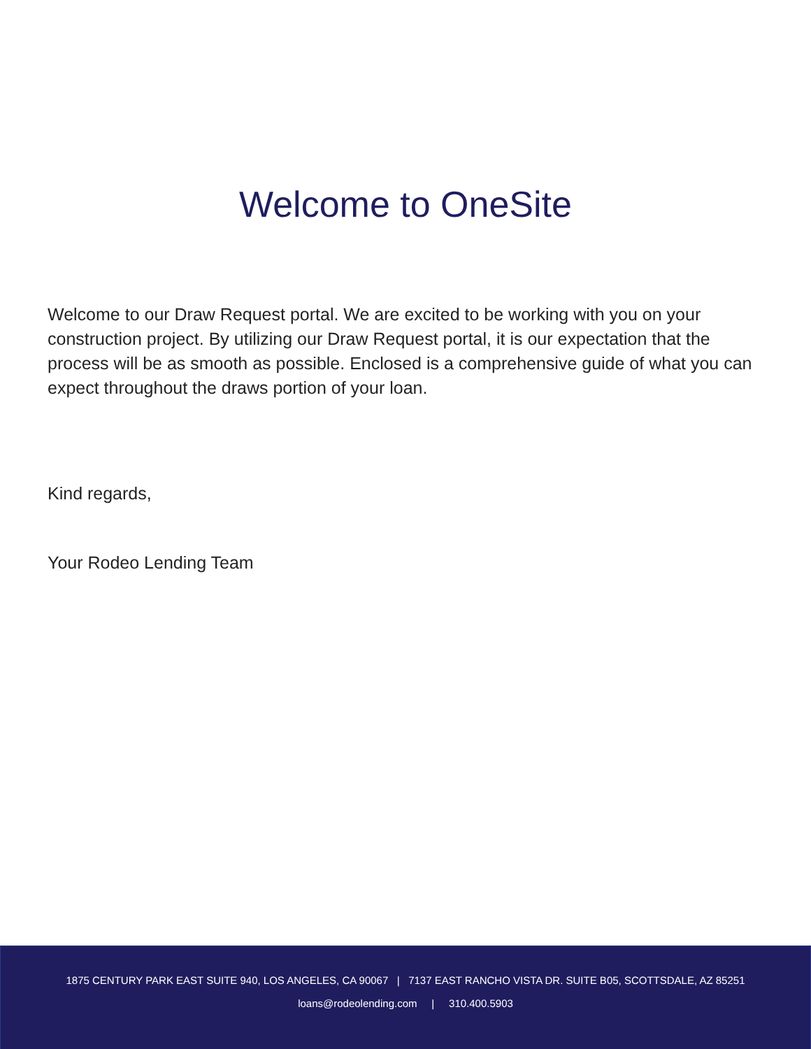Welcome to OneSite
Welcome to our Draw Request portal. We are excited to be working with you on your construction project. By utilizing our Draw Request portal, it is our expectation that the process will be as smooth as possible. Enclosed is a comprehensive guide of what you can expect throughout the draws portion of your loan.
Kind regards,
Your Rodeo Lending Team
1875 CENTURY PARK EAST SUITE 940, LOS ANGELES, CA 90067 | 7137 EAST RANCHO VISTA DR. SUITE B05, SCOTTSDALE, AZ 85251
loans@rodeolending.com | 310.400.5903